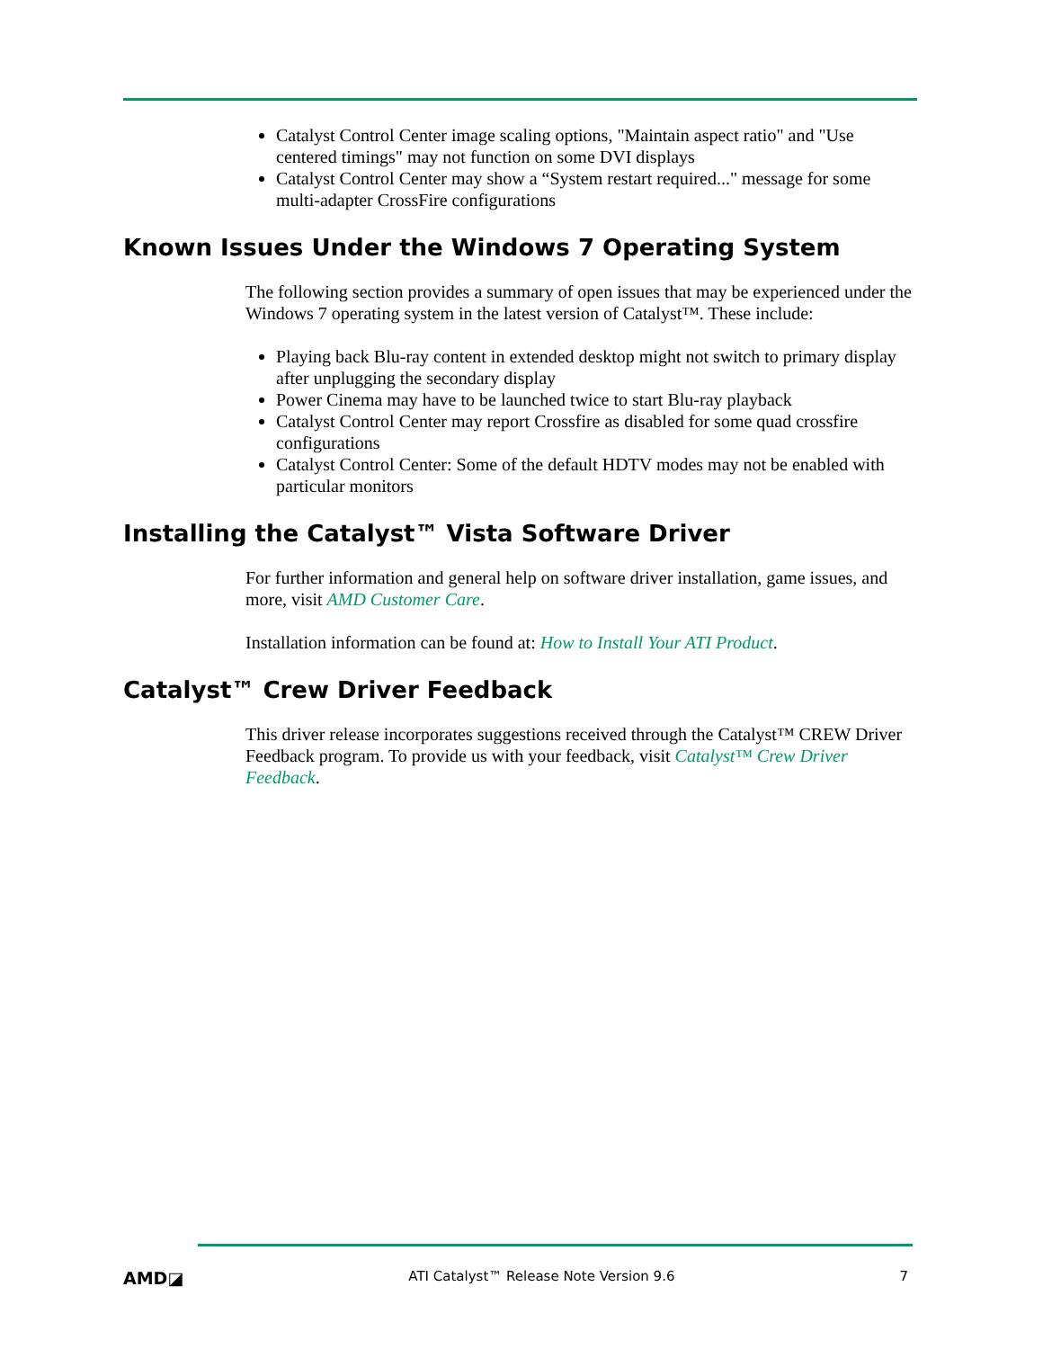Catalyst Control Center image scaling options, "Maintain aspect ratio" and "Use centered timings" may not function on some DVI displays
Catalyst Control Center may show a “System restart required..." message for some multi-adapter CrossFire configurations
Known Issues Under the Windows 7 Operating System
The following section provides a summary of open issues that may be experienced under the Windows 7 operating system in the latest version of Catalyst™. These include:
Playing back Blu-ray content in extended desktop might not switch to primary display after unplugging the secondary display
Power Cinema may have to be launched twice to start Blu-ray playback
Catalyst Control Center may report Crossfire as disabled for some quad crossfire configurations
Catalyst Control Center: Some of the default HDTV modes may not be enabled with particular monitors
Installing the Catalyst™ Vista Software Driver
For further information and general help on software driver installation, game issues, and more, visit AMD Customer Care.
Installation information can be found at: How to Install Your ATI Product.
Catalyst™ Crew Driver Feedback
This driver release incorporates suggestions received through the Catalyst™ CREW Driver Feedback program. To provide us with your feedback, visit Catalyst™ Crew Driver Feedback.
AMD◪ ATI Catalyst™ Release Note Version 9.6 7